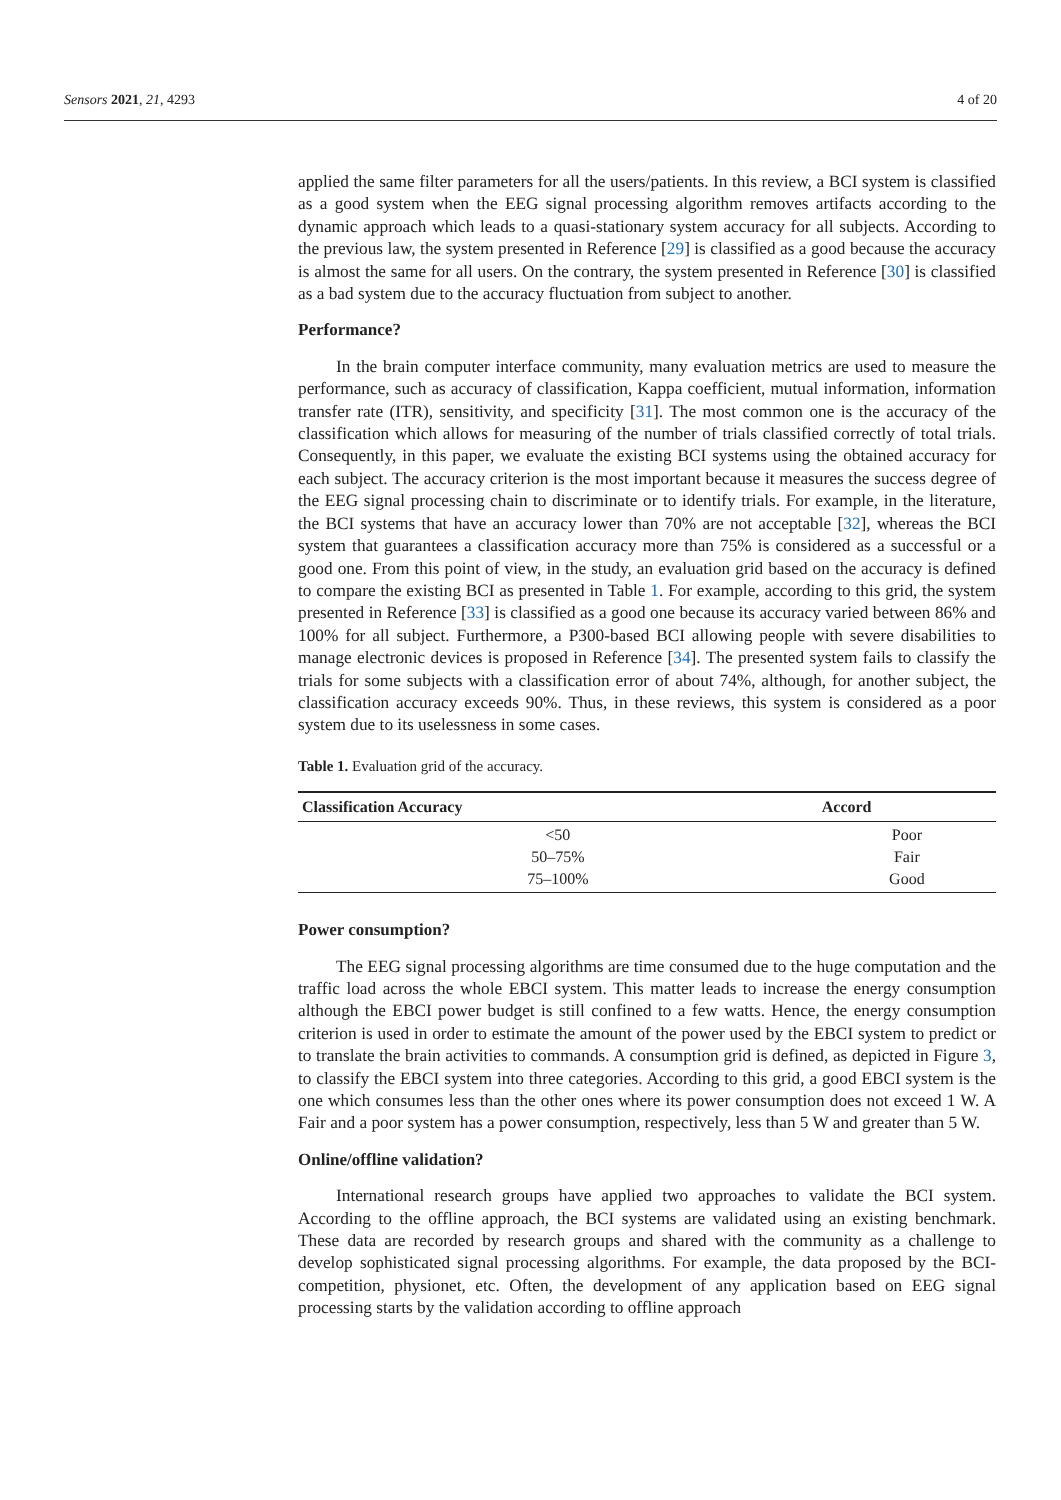Sensors 2021, 21, 4293 4 of 20
applied the same filter parameters for all the users/patients. In this review, a BCI system is classified as a good system when the EEG signal processing algorithm removes artifacts according to the dynamic approach which leads to a quasi-stationary system accuracy for all subjects. According to the previous law, the system presented in Reference [29] is classified as a good because the accuracy is almost the same for all users. On the contrary, the system presented in Reference [30] is classified as a bad system due to the accuracy fluctuation from subject to another.
Performance?
In the brain computer interface community, many evaluation metrics are used to measure the performance, such as accuracy of classification, Kappa coefficient, mutual information, information transfer rate (ITR), sensitivity, and specificity [31]. The most common one is the accuracy of the classification which allows for measuring of the number of trials classified correctly of total trials. Consequently, in this paper, we evaluate the existing BCI systems using the obtained accuracy for each subject. The accuracy criterion is the most important because it measures the success degree of the EEG signal processing chain to discriminate or to identify trials. For example, in the literature, the BCI systems that have an accuracy lower than 70% are not acceptable [32], whereas the BCI system that guarantees a classification accuracy more than 75% is considered as a successful or a good one. From this point of view, in the study, an evaluation grid based on the accuracy is defined to compare the existing BCI as presented in Table 1. For example, according to this grid, the system presented in Reference [33] is classified as a good one because its accuracy varied between 86% and 100% for all subject. Furthermore, a P300-based BCI allowing people with severe disabilities to manage electronic devices is proposed in Reference [34]. The presented system fails to classify the trials for some subjects with a classification error of about 74%, although, for another subject, the classification accuracy exceeds 90%. Thus, in these reviews, this system is considered as a poor system due to its uselessness in some cases.
Table 1. Evaluation grid of the accuracy.
| Classification Accuracy | Accord |
| --- | --- |
| <50 | Poor |
| 50–75% | Fair |
| 75–100% | Good |
Power consumption?
The EEG signal processing algorithms are time consumed due to the huge computation and the traffic load across the whole EBCI system. This matter leads to increase the energy consumption although the EBCI power budget is still confined to a few watts. Hence, the energy consumption criterion is used in order to estimate the amount of the power used by the EBCI system to predict or to translate the brain activities to commands. A consumption grid is defined, as depicted in Figure 3, to classify the EBCI system into three categories. According to this grid, a good EBCI system is the one which consumes less than the other ones where its power consumption does not exceed 1 W. A Fair and a poor system has a power consumption, respectively, less than 5 W and greater than 5 W.
Online/offline validation?
International research groups have applied two approaches to validate the BCI system. According to the offline approach, the BCI systems are validated using an existing benchmark. These data are recorded by research groups and shared with the community as a challenge to develop sophisticated signal processing algorithms. For example, the data proposed by the BCI-competition, physionet, etc. Often, the development of any application based on EEG signal processing starts by the validation according to offline approach